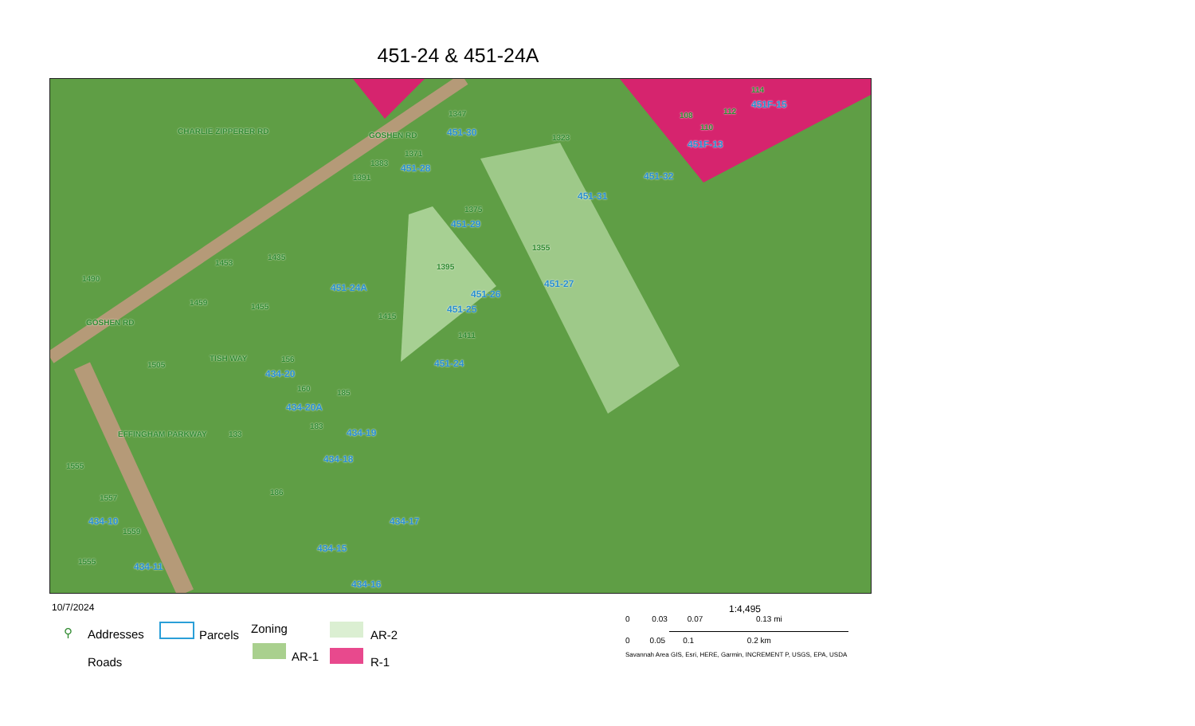451-24 & 451-24A
451-30
451-28
451-29
451-31
451-32
451F-15
451F-13
451-24A
451-26
451-25
451-27
451-24
434-20
434-20A
434-19
434-18
434-17
434-10
434-15
434-11
434-16
1347
1323
1371
1383
1391
1375
1355
1395
1453
1435
1490
1459 1455
1415
1411
1505
156
160 185
183
133
1555
1557
186
1559
1555
108
110
112
114
GOSHEN RD
GOSHEN RD
CHARLIE ZIPPERER RD
TISH WAY
EFFINGHAM PARKWAY
10/7/2024
⚲ Addresses Parcels Zoning
AR-1
AR-2
R-1 Roads
1:4,495
0 0.03 0.07 0.13 mi
0 0.05 0.1 0.2 km
Savannah Area GIS, Esri, HERE, Garmin, INCREMENT P, USGS, EPA, USDA